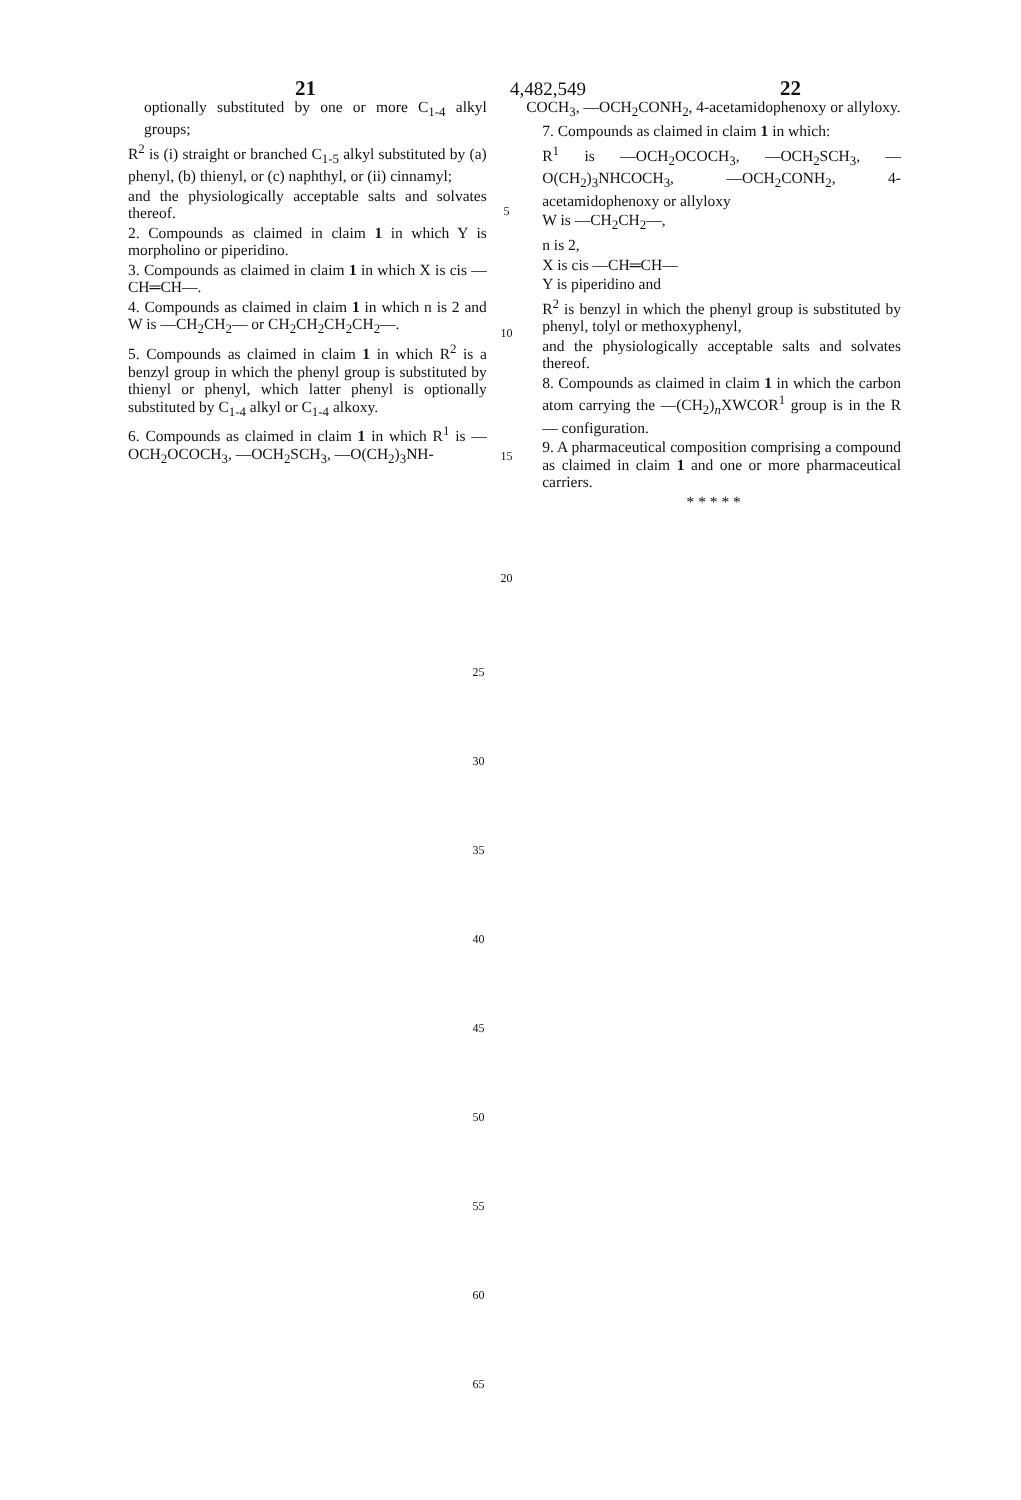21 4,482,549 22
optionally substituted by one or more C<sub>1-4</sub> alkyl groups;
R<sup>2</sup> is (i) straight or branched C<sub>1-5</sub> alkyl substituted by (a) phenyl, (b) thienyl, or (c) naphthyl, or (ii) cinnamyl;
and the physiologically acceptable salts and solvates thereof.
2. Compounds as claimed in claim 1 in which Y is morpholino or piperidino.
3. Compounds as claimed in claim 1 in which X is cis —CH═CH—.
4. Compounds as claimed in claim 1 in which n is 2 and W is —CH<sub>2</sub>CH<sub>2</sub>— or CH<sub>2</sub>CH<sub>2</sub>CH<sub>2</sub>CH<sub>2</sub>—.
5. Compounds as claimed in claim 1 in which R<sup>2</sup> is a benzyl group in which the phenyl group is substituted by thienyl or phenyl, which latter phenyl is optionally substituted by C<sub>1-4</sub> alkyl or C<sub>1-4</sub> alkoxy.
6. Compounds as claimed in claim 1 in which R<sup>1</sup> is —OCH<sub>2</sub>OCOCH<sub>3</sub>, —OCH<sub>2</sub>SCH<sub>3</sub>, —O(CH<sub>2</sub>)<sub>3</sub>NH-
5
10
15
20
COCH<sub>3</sub>, —OCH<sub>2</sub>CONH<sub>2</sub>, 4-acetamidophenoxy or allyloxy.
7. Compounds as claimed in claim 1 in which:
R<sup>1</sup> is —OCH<sub>2</sub>OCOCH<sub>3</sub>, —OCH<sub>2</sub>SCH<sub>3</sub>, —O(CH<sub>2</sub>)<sub>3</sub>NHCOCH<sub>3</sub>, —OCH<sub>2</sub>CONH<sub>2</sub>, 4-acetamidophenoxy or allyloxy
W is —CH<sub>2</sub>CH<sub>2</sub>—,
n is 2,
X is cis —CH═CH—
Y is piperidino and
R<sup>2</sup> is benzyl in which the phenyl group is substituted by phenyl, tolyl or methoxyphenyl,
and the physiologically acceptable salts and solvates thereof.
8. Compounds as claimed in claim 1 in which the carbon atom carrying the —(CH<sub>2</sub>)<sub>n</sub>XWCOR<sup>1</sup> group is in the R— configuration.
9. A pharmaceutical composition comprising a compound as claimed in claim 1 and one or more pharmaceutical carriers.
* * * * *
25
30
35
40
45
50
55
60
65